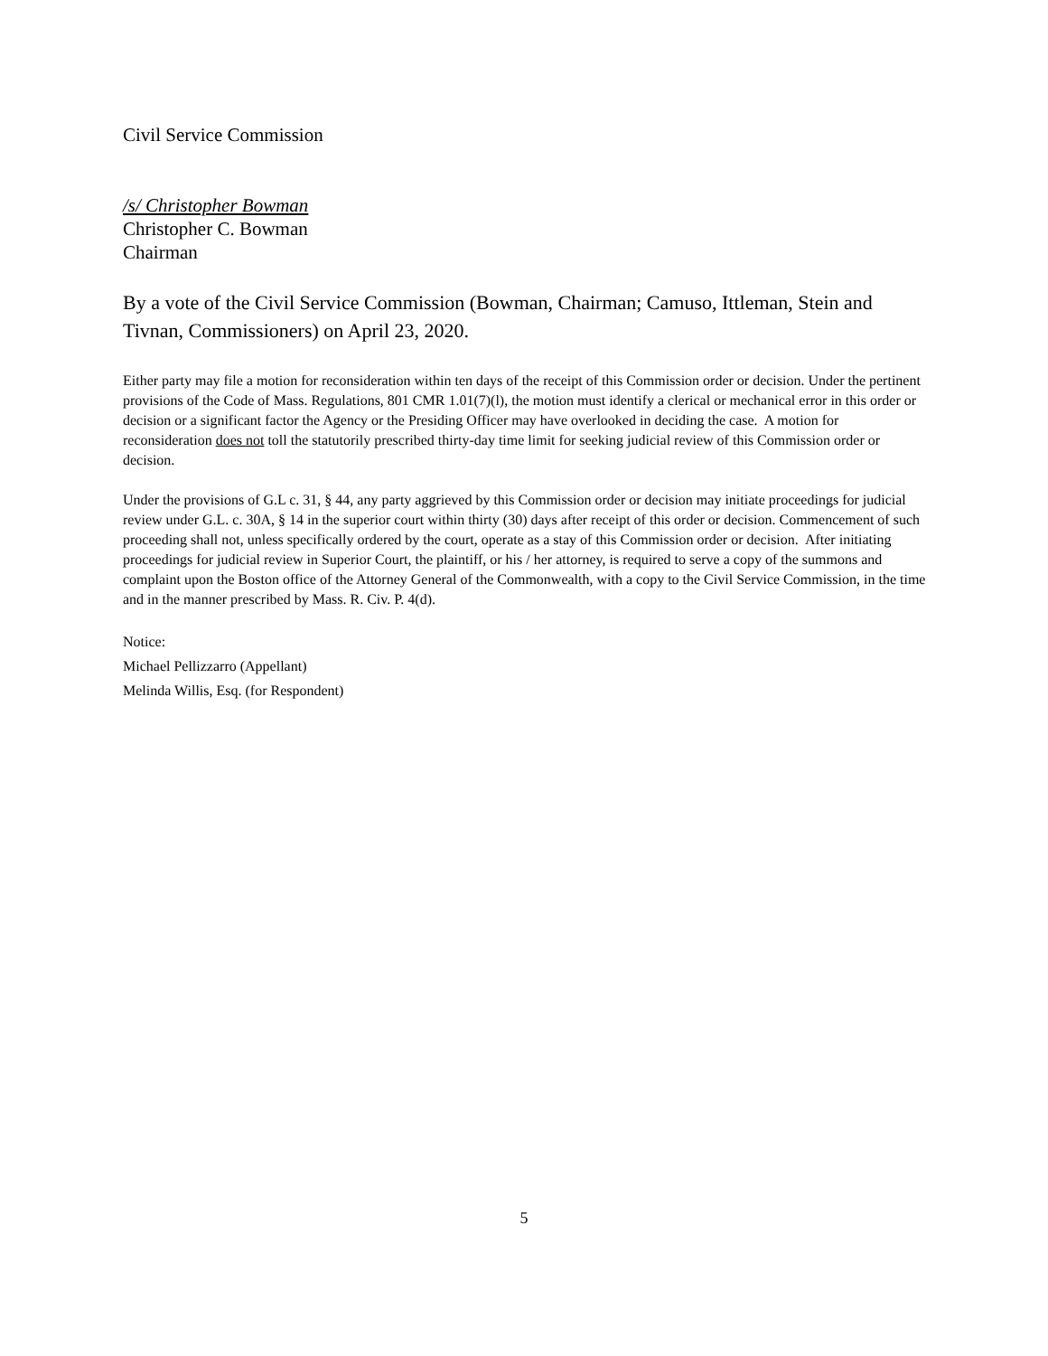Civil Service Commission
/s/ Christopher Bowman
Christopher C. Bowman
Chairman
By a vote of the Civil Service Commission (Bowman, Chairman; Camuso, Ittleman, Stein and Tivnan, Commissioners) on April 23, 2020.
Either party may file a motion for reconsideration within ten days of the receipt of this Commission order or decision. Under the pertinent provisions of the Code of Mass. Regulations, 801 CMR 1.01(7)(l), the motion must identify a clerical or mechanical error in this order or decision or a significant factor the Agency or the Presiding Officer may have overlooked in deciding the case. A motion for reconsideration does not toll the statutorily prescribed thirty-day time limit for seeking judicial review of this Commission order or decision.
Under the provisions of G.L c. 31, § 44, any party aggrieved by this Commission order or decision may initiate proceedings for judicial review under G.L. c. 30A, § 14 in the superior court within thirty (30) days after receipt of this order or decision. Commencement of such proceeding shall not, unless specifically ordered by the court, operate as a stay of this Commission order or decision. After initiating proceedings for judicial review in Superior Court, the plaintiff, or his / her attorney, is required to serve a copy of the summons and complaint upon the Boston office of the Attorney General of the Commonwealth, with a copy to the Civil Service Commission, in the time and in the manner prescribed by Mass. R. Civ. P. 4(d).
Notice:
Michael Pellizzarro (Appellant)
Melinda Willis, Esq. (for Respondent)
5